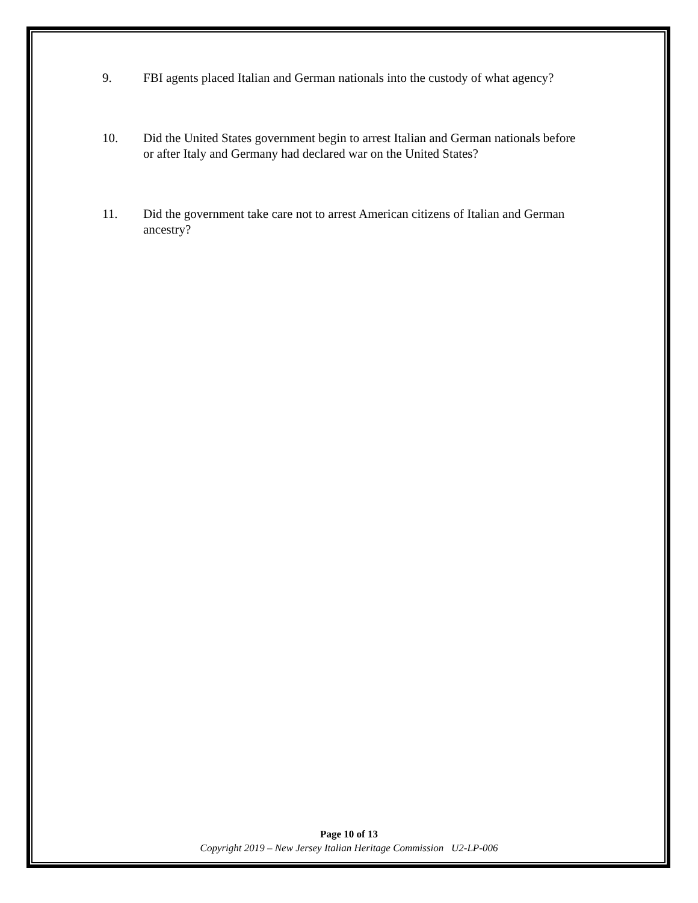9. FBI agents placed Italian and German nationals into the custody of what agency?
10. Did the United States government begin to arrest Italian and German nationals before or after Italy and Germany had declared war on the United States?
11. Did the government take care not to arrest American citizens of Italian and German ancestry?
Page 10 of 13
Copyright 2019 – New Jersey Italian Heritage Commission U2-LP-006